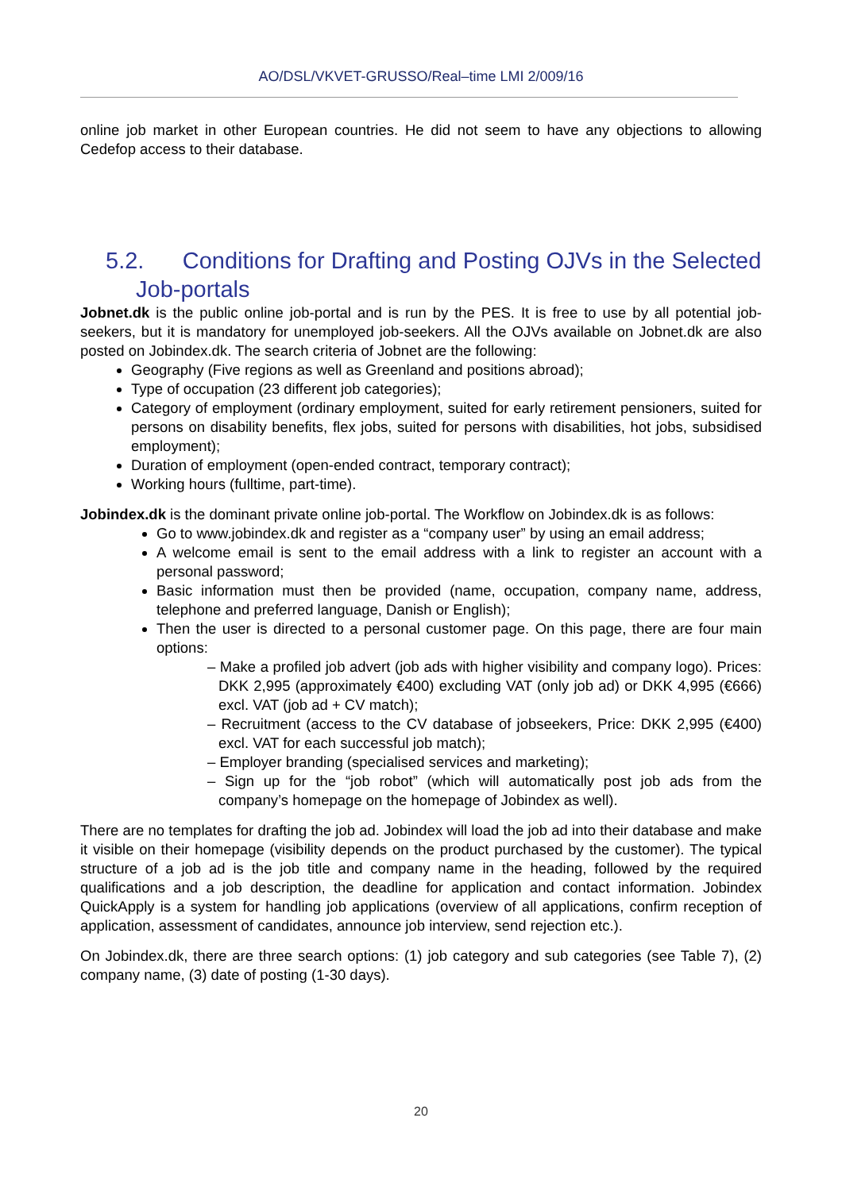AO/DSL/VKVET-GRUSSO/Real–time LMI 2/009/16
online job market in other European countries. He did not seem to have any objections to allowing Cedefop access to their database.
5.2. Conditions for Drafting and Posting OJVs in the Selected Job-portals
Jobnet.dk is the public online job-portal and is run by the PES. It is free to use by all potential job-seekers, but it is mandatory for unemployed job-seekers. All the OJVs available on Jobnet.dk are also posted on Jobindex.dk. The search criteria of Jobnet are the following:
Geography (Five regions as well as Greenland and positions abroad);
Type of occupation (23 different job categories);
Category of employment (ordinary employment, suited for early retirement pensioners, suited for persons on disability benefits, flex jobs, suited for persons with disabilities, hot jobs, subsidised employment);
Duration of employment (open-ended contract, temporary contract);
Working hours (fulltime, part-time).
Jobindex.dk is the dominant private online job-portal. The Workflow on Jobindex.dk is as follows:
Go to www.jobindex.dk and register as a “company user” by using an email address;
A welcome email is sent to the email address with a link to register an account with a personal password;
Basic information must then be provided (name, occupation, company name, address, telephone and preferred language, Danish or English);
Then the user is directed to a personal customer page. On this page, there are four main options:
– Make a profiled job advert (job ads with higher visibility and company logo). Prices: DKK 2,995 (approximately €400) excluding VAT (only job ad) or DKK 4,995 (€666) excl. VAT (job ad + CV match);
– Recruitment (access to the CV database of jobseekers, Price: DKK 2,995 (€400) excl. VAT for each successful job match);
– Employer branding (specialised services and marketing);
– Sign up for the “job robot” (which will automatically post job ads from the company’s homepage on the homepage of Jobindex as well).
There are no templates for drafting the job ad. Jobindex will load the job ad into their database and make it visible on their homepage (visibility depends on the product purchased by the customer). The typical structure of a job ad is the job title and company name in the heading, followed by the required qualifications and a job description, the deadline for application and contact information. Jobindex QuickApply is a system for handling job applications (overview of all applications, confirm reception of application, assessment of candidates, announce job interview, send rejection etc.).
On Jobindex.dk, there are three search options: (1) job category and sub categories (see Table 7), (2) company name, (3) date of posting (1-30 days).
20